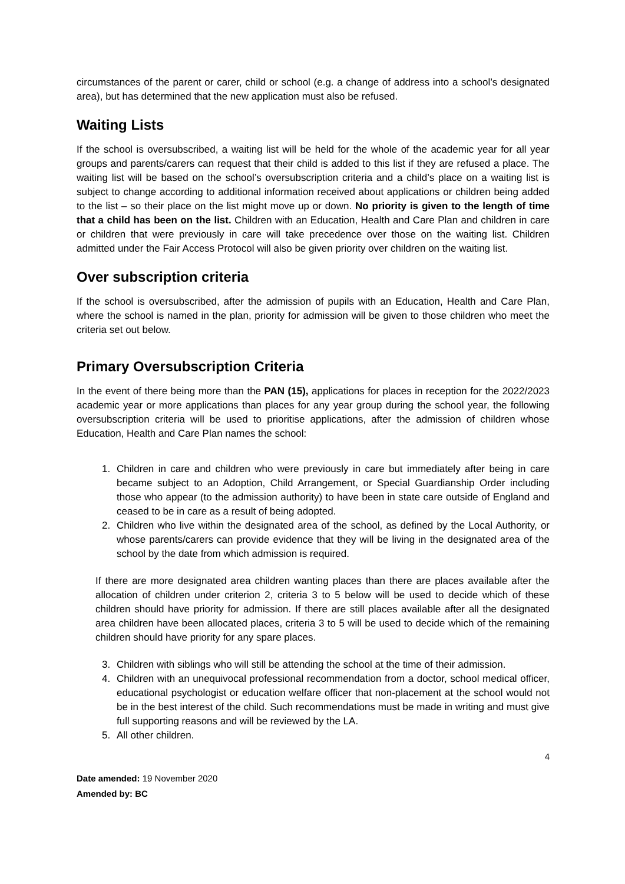circumstances of the parent or carer, child or school (e.g. a change of address into a school’s designated area), but has determined that the new application must also be refused.
Waiting Lists
If the school is oversubscribed, a waiting list will be held for the whole of the academic year for all year groups and parents/carers can request that their child is added to this list if they are refused a place. The waiting list will be based on the school’s oversubscription criteria and a child’s place on a waiting list is subject to change according to additional information received about applications or children being added to the list – so their place on the list might move up or down. No priority is given to the length of time that a child has been on the list. Children with an Education, Health and Care Plan and children in care or children that were previously in care will take precedence over those on the waiting list. Children admitted under the Fair Access Protocol will also be given priority over children on the waiting list.
Over subscription criteria
If the school is oversubscribed, after the admission of pupils with an Education, Health and Care Plan, where the school is named in the plan, priority for admission will be given to those children who meet the criteria set out below.
Primary Oversubscription Criteria
In the event of there being more than the PAN (15), applications for places in reception for the 2022/2023 academic year or more applications than places for any year group during the school year, the following oversubscription criteria will be used to prioritise applications, after the admission of children whose Education, Health and Care Plan names the school:
1. Children in care and children who were previously in care but immediately after being in care became subject to an Adoption, Child Arrangement, or Special Guardianship Order including those who appear (to the admission authority) to have been in state care outside of England and ceased to be in care as a result of being adopted.
2. Children who live within the designated area of the school, as defined by the Local Authority, or whose parents/carers can provide evidence that they will be living in the designated area of the school by the date from which admission is required.
If there are more designated area children wanting places than there are places available after the allocation of children under criterion 2, criteria 3 to 5 below will be used to decide which of these children should have priority for admission. If there are still places available after all the designated area children have been allocated places, criteria 3 to 5 will be used to decide which of the remaining children should have priority for any spare places.
3. Children with siblings who will still be attending the school at the time of their admission.
4. Children with an unequivocal professional recommendation from a doctor, school medical officer, educational psychologist or education welfare officer that non-placement at the school would not be in the best interest of the child. Such recommendations must be made in writing and must give full supporting reasons and will be reviewed by the LA.
5. All other children.
4
Date amended: 19 November 2020
Amended by: BC